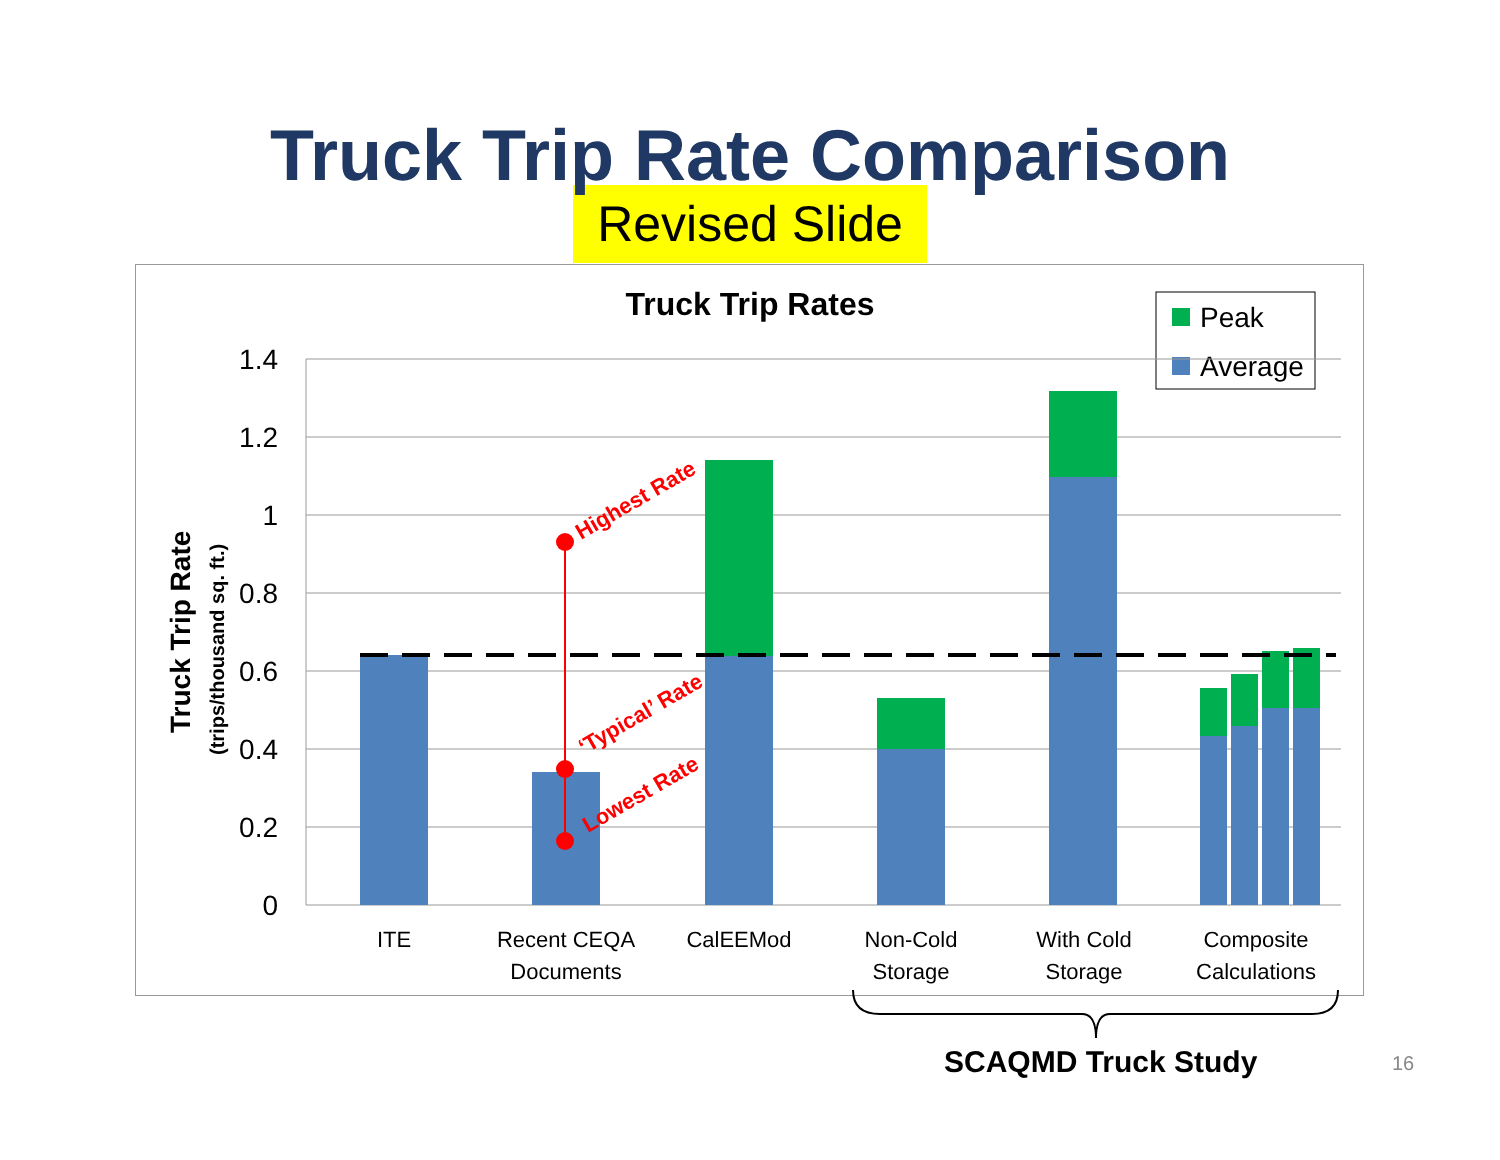Truck Trip Rate Comparison
Revised Slide
Truck Trip Rates
Peak
Average
1.4
1.2
1
0.8
0.6
0.4
0.2
0
Truck Trip Rate
(trips/thousand sq. ft.)
Highest Rate
‘Typical’ Rate
Lowest Rate
ITE
Recent CEQA
Documents
CalEEMod
Non-Cold
Storage
With Cold
Storage
Composite
Calculations
SCAQMD Truck Study 16